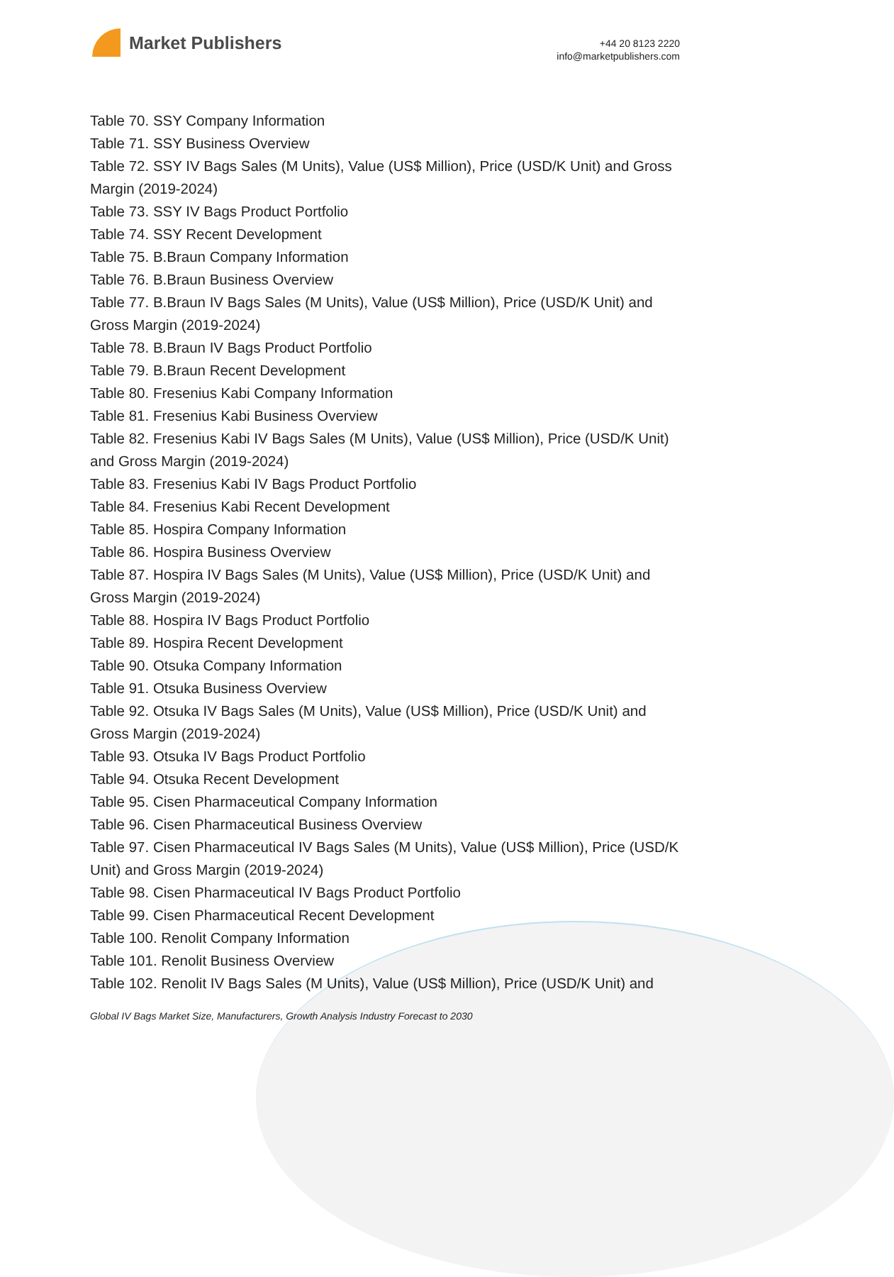Market Publishers
+44 20 8123 2220
info@marketpublishers.com
Table 70. SSY Company Information
Table 71. SSY Business Overview
Table 72. SSY IV Bags Sales (M Units), Value (US$ Million), Price (USD/K Unit) and Gross Margin (2019-2024)
Table 73. SSY IV Bags Product Portfolio
Table 74. SSY Recent Development
Table 75. B.Braun Company Information
Table 76. B.Braun Business Overview
Table 77. B.Braun IV Bags Sales (M Units), Value (US$ Million), Price (USD/K Unit) and Gross Margin (2019-2024)
Table 78. B.Braun IV Bags Product Portfolio
Table 79. B.Braun Recent Development
Table 80. Fresenius Kabi Company Information
Table 81. Fresenius Kabi Business Overview
Table 82. Fresenius Kabi IV Bags Sales (M Units), Value (US$ Million), Price (USD/K Unit) and Gross Margin (2019-2024)
Table 83. Fresenius Kabi IV Bags Product Portfolio
Table 84. Fresenius Kabi Recent Development
Table 85. Hospira Company Information
Table 86. Hospira Business Overview
Table 87. Hospira IV Bags Sales (M Units), Value (US$ Million), Price (USD/K Unit) and Gross Margin (2019-2024)
Table 88. Hospira IV Bags Product Portfolio
Table 89. Hospira Recent Development
Table 90. Otsuka Company Information
Table 91. Otsuka Business Overview
Table 92. Otsuka IV Bags Sales (M Units), Value (US$ Million), Price (USD/K Unit) and Gross Margin (2019-2024)
Table 93. Otsuka IV Bags Product Portfolio
Table 94. Otsuka Recent Development
Table 95. Cisen Pharmaceutical Company Information
Table 96. Cisen Pharmaceutical Business Overview
Table 97. Cisen Pharmaceutical IV Bags Sales (M Units), Value (US$ Million), Price (USD/K Unit) and Gross Margin (2019-2024)
Table 98. Cisen Pharmaceutical IV Bags Product Portfolio
Table 99. Cisen Pharmaceutical Recent Development
Table 100. Renolit Company Information
Table 101. Renolit Business Overview
Table 102. Renolit IV Bags Sales (M Units), Value (US$ Million), Price (USD/K Unit) and
Global IV Bags Market Size, Manufacturers, Growth Analysis Industry Forecast to 2030